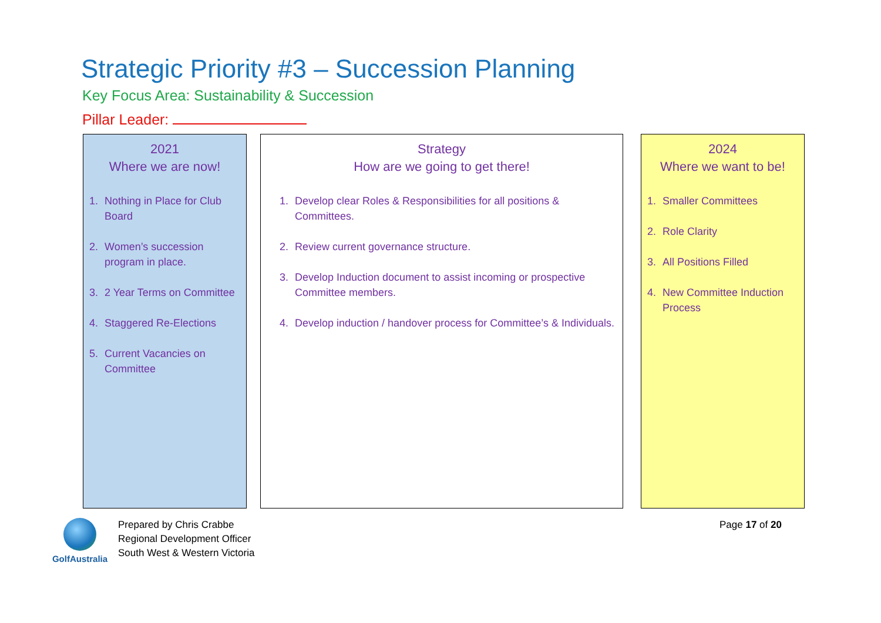Strategic Priority #3 – Succession Planning
Key Focus Area: Sustainability & Succession
Pillar Leader:
2021
Where we are now!
1. Nothing in Place for Club Board
2. Women’s succession program in place.
3. 2 Year Terms on Committee
4. Staggered Re-Elections
5. Current Vacancies on Committee
Strategy
How are we going to get there!
1. Develop clear Roles & Responsibilities for all positions & Committees.
2. Review current governance structure.
3. Develop Induction document to assist incoming or prospective Committee members.
4. Develop induction / handover process for Committee’s & Individuals.
2024
Where we want to be!
1. Smaller Committees
2. Role Clarity
3. All Positions Filled
4. New Committee Induction Process
GolfAustralia
Prepared by Chris Crabbe
Regional Development Officer
South West & Western Victoria
Page 17 of 20